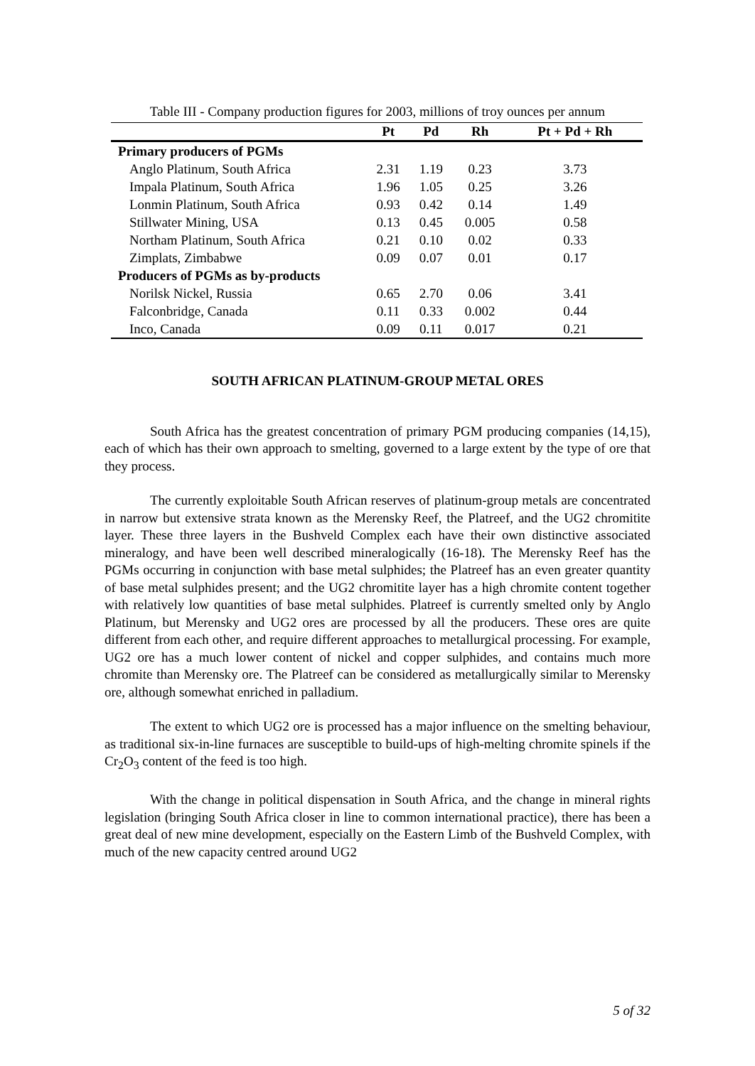Table III - Company production figures for 2003, millions of troy ounces per annum
| | Pt | Pd | Rh | Pt + Pd + Rh |
| --- | --- | --- | --- | --- |
| Primary producers of PGMs | | | | |
| Anglo Platinum, South Africa | 2.31 | 1.19 | 0.23 | 3.73 |
| Impala Platinum, South Africa | 1.96 | 1.05 | 0.25 | 3.26 |
| Lonmin Platinum, South Africa | 0.93 | 0.42 | 0.14 | 1.49 |
| Stillwater Mining, USA | 0.13 | 0.45 | 0.005 | 0.58 |
| Northam Platinum, South Africa | 0.21 | 0.10 | 0.02 | 0.33 |
| Zimplats, Zimbabwe | 0.09 | 0.07 | 0.01 | 0.17 |
| Producers of PGMs as by-products | | | | |
| Norilsk Nickel, Russia | 0.65 | 2.70 | 0.06 | 3.41 |
| Falconbridge, Canada | 0.11 | 0.33 | 0.002 | 0.44 |
| Inco, Canada | 0.09 | 0.11 | 0.017 | 0.21 |
SOUTH AFRICAN PLATINUM-GROUP METAL ORES
South Africa has the greatest concentration of primary PGM producing companies (14,15), each of which has their own approach to smelting, governed to a large extent by the type of ore that they process.
The currently exploitable South African reserves of platinum-group metals are concentrated in narrow but extensive strata known as the Merensky Reef, the Platreef, and the UG2 chromitite layer. These three layers in the Bushveld Complex each have their own distinctive associated mineralogy, and have been well described mineralogically (16-18). The Merensky Reef has the PGMs occurring in conjunction with base metal sulphides; the Platreef has an even greater quantity of base metal sulphides present; and the UG2 chromitite layer has a high chromite content together with relatively low quantities of base metal sulphides. Platreef is currently smelted only by Anglo Platinum, but Merensky and UG2 ores are processed by all the producers. These ores are quite different from each other, and require different approaches to metallurgical processing. For example, UG2 ore has a much lower content of nickel and copper sulphides, and contains much more chromite than Merensky ore. The Platreef can be considered as metallurgically similar to Merensky ore, although somewhat enriched in palladium.
The extent to which UG2 ore is processed has a major influence on the smelting behaviour, as traditional six-in-line furnaces are susceptible to build-ups of high-melting chromite spinels if the Cr<sub>2</sub>O<sub>3</sub> content of the feed is too high.
With the change in political dispensation in South Africa, and the change in mineral rights legislation (bringing South Africa closer in line to common international practice), there has been a great deal of new mine development, especially on the Eastern Limb of the Bushveld Complex, with much of the new capacity centred around UG2
5 of 32